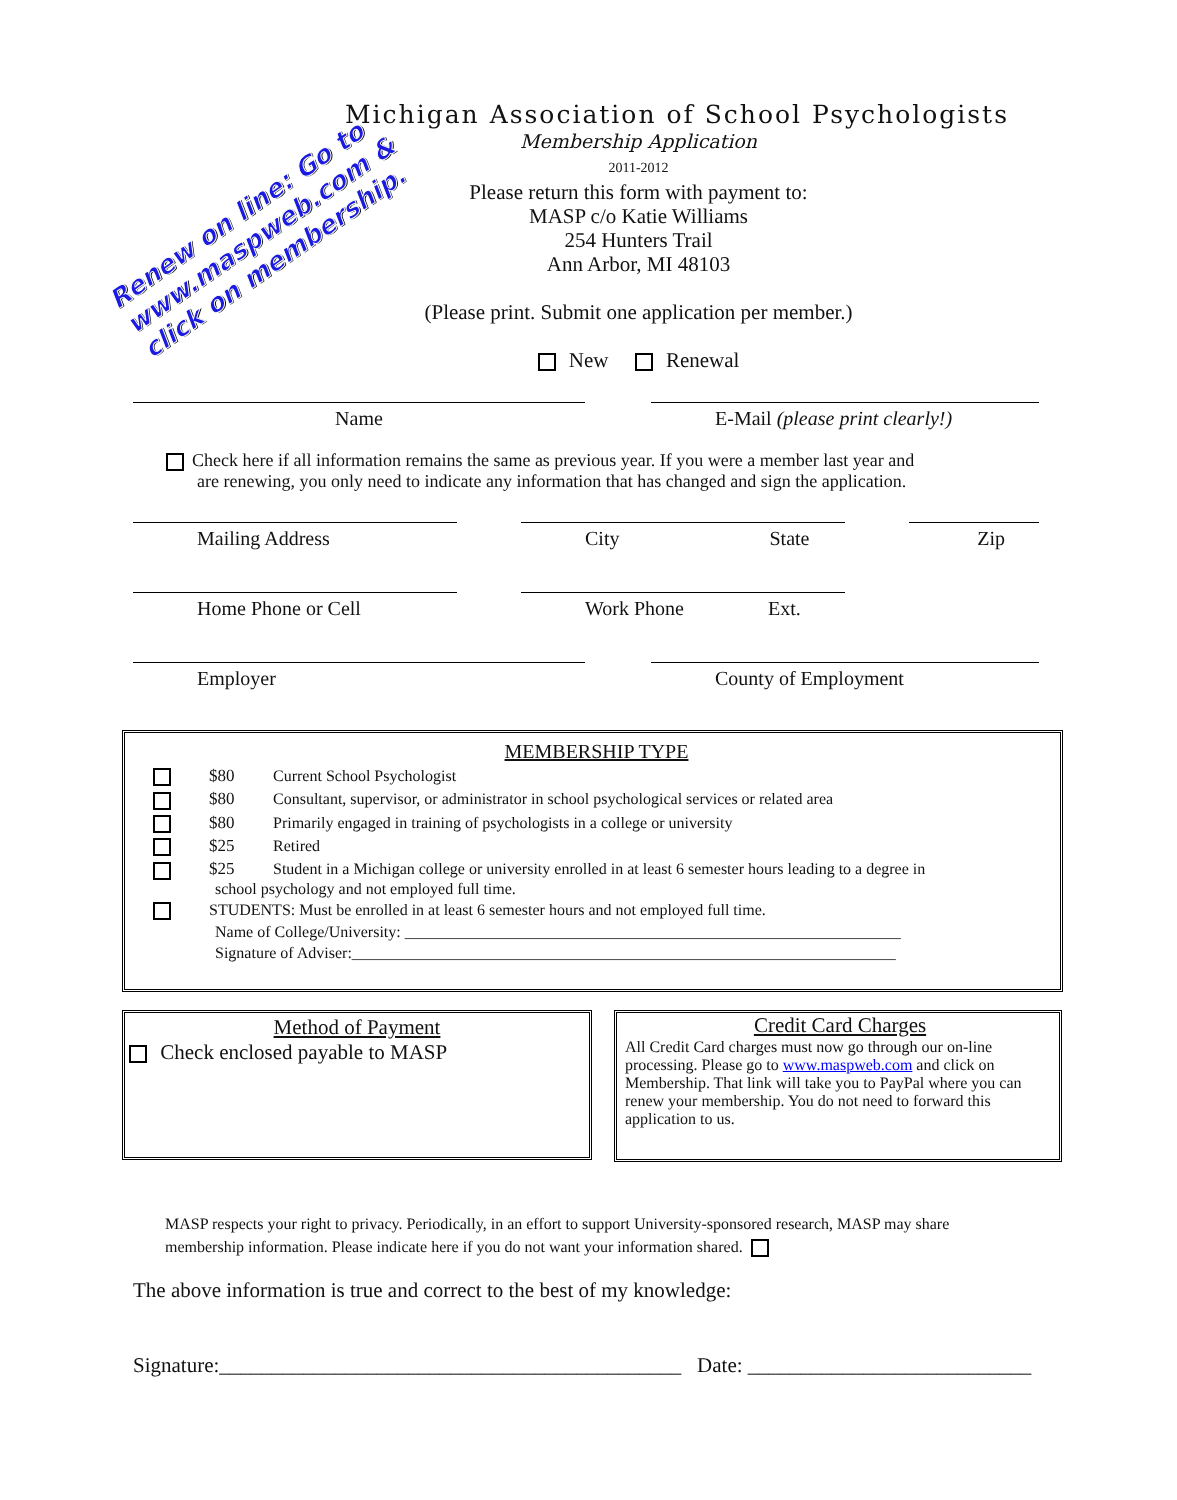Renew on line: Go to
www.maspweb.com &
click on membership.
Michigan Association of School Psychologists
Membership Application
2011-2012
Please return this form with payment to:
MASP c/o Katie Williams
254 Hunters Trail
Ann Arbor, MI 48103
(Please print. Submit one application per member.)
New Renewal
Name E-Mail (please print clearly!)
Check here if all information remains the same as previous year. If you were a member last year and
are renewing, you only need to indicate any information that has changed and sign the application.
Mailing Address City State Zip
Home Phone or Cell Work Phone Ext.
Employer County of Employment
MEMBERSHIP TYPE
$80 Current School Psychologist
$80 Consultant, supervisor, or administrator in school psychological services or related area
$80 Primarily engaged in training of psychologists in a college or university
$25 Retired
$25 Student in a Michigan college or university enrolled in at least 6 semester hours leading to a degree in
school psychology and not employed full time.
STUDENTS: Must be enrolled in at least 6 semester hours and not employed full time.
Name of College/University: ______________________________________________________________
Signature of Adviser:____________________________________________________________________
Method of Payment
Check enclosed payable to MASP
Credit Card Charges
All Credit Card charges must now go through our on-line processing. Please go to www.maspweb.com and click on Membership. That link will take you to PayPal where you can renew your membership. You do not need to forward this application to us.
MASP respects your right to privacy. Periodically, in an effort to support University-sponsored research, MASP may share membership information. Please indicate here if you do not want your information shared.
The above information is true and correct to the best of my knowledge:
Signature:____________________________________________ Date: ___________________________